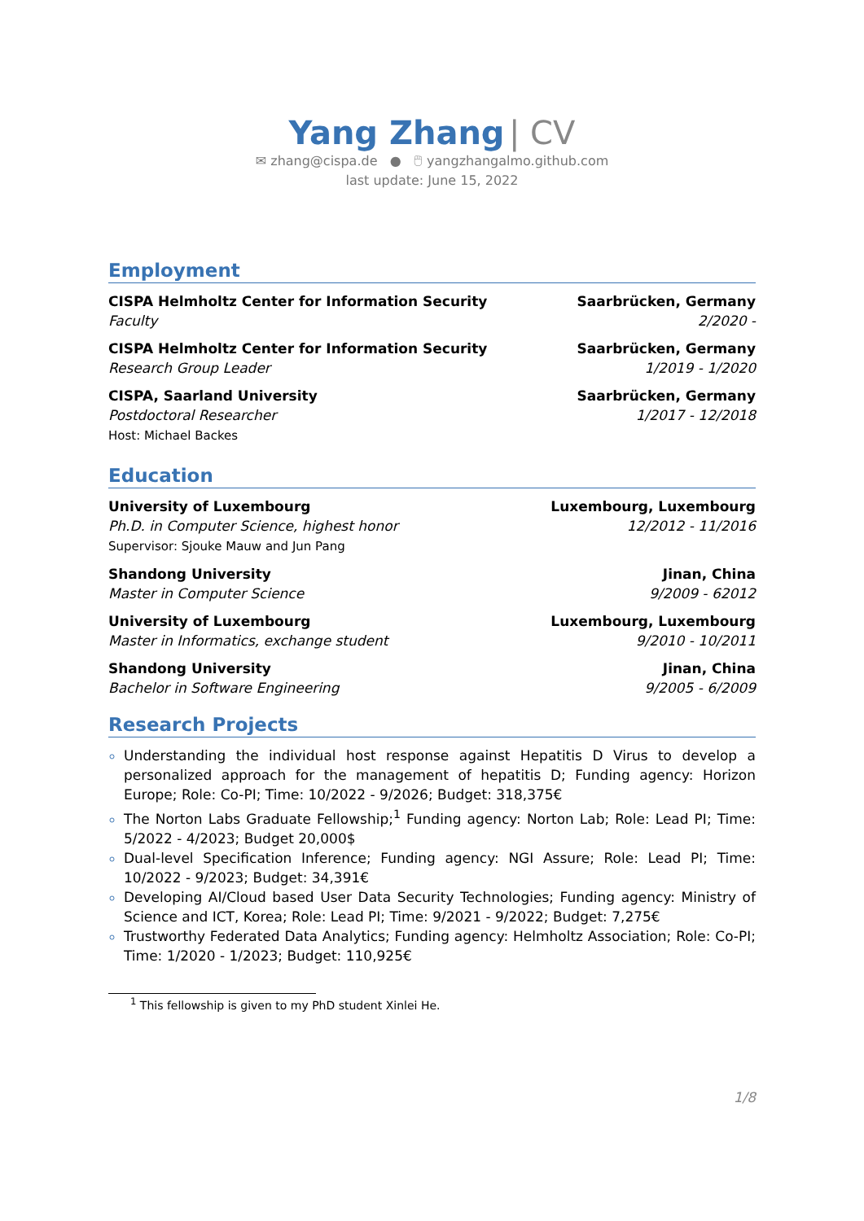Yang Zhang | CV
✉ zhang@cispa.de ● 🖱 yangzhangalmo.github.com
last update: June 15, 2022
Employment
CISPA Helmholtz Center for Information Security
Faculty
Saarbrücken, Germany
2/2020 -
CISPA Helmholtz Center for Information Security
Research Group Leader
Saarbrücken, Germany
1/2019 - 1/2020
CISPA, Saarland University
Postdoctoral Researcher
Host: Michael Backes
Saarbrücken, Germany
1/2017 - 12/2018
Education
University of Luxembourg
Ph.D. in Computer Science, highest honor
Supervisor: Sjouke Mauw and Jun Pang
Luxembourg, Luxembourg
12/2012 - 11/2016
Shandong University
Master in Computer Science
Jinan, China
9/2009 - 62012
University of Luxembourg
Master in Informatics, exchange student
Luxembourg, Luxembourg
9/2010 - 10/2011
Shandong University
Bachelor in Software Engineering
Jinan, China
9/2005 - 6/2009
Research Projects
Understanding the individual host response against Hepatitis D Virus to develop a personalized approach for the management of hepatitis D; Funding agency: Horizon Europe; Role: Co-PI; Time: 10/2022 - 9/2026; Budget: 318,375€
The Norton Labs Graduate Fellowship;<sup>1</sup> Funding agency: Norton Lab; Role: Lead PI; Time: 5/2022 - 4/2023; Budget 20,000$
Dual-level Specification Inference; Funding agency: NGI Assure; Role: Lead PI; Time: 10/2022 - 9/2023; Budget: 34,391€
Developing AI/Cloud based User Data Security Technologies; Funding agency: Ministry of Science and ICT, Korea; Role: Lead PI; Time: 9/2021 - 9/2022; Budget: 7,275€
Trustworthy Federated Data Analytics; Funding agency: Helmholtz Association; Role: Co-PI; Time: 1/2020 - 1/2023; Budget: 110,925€
<sup>1</sup> This fellowship is given to my PhD student Xinlei He.
1/8